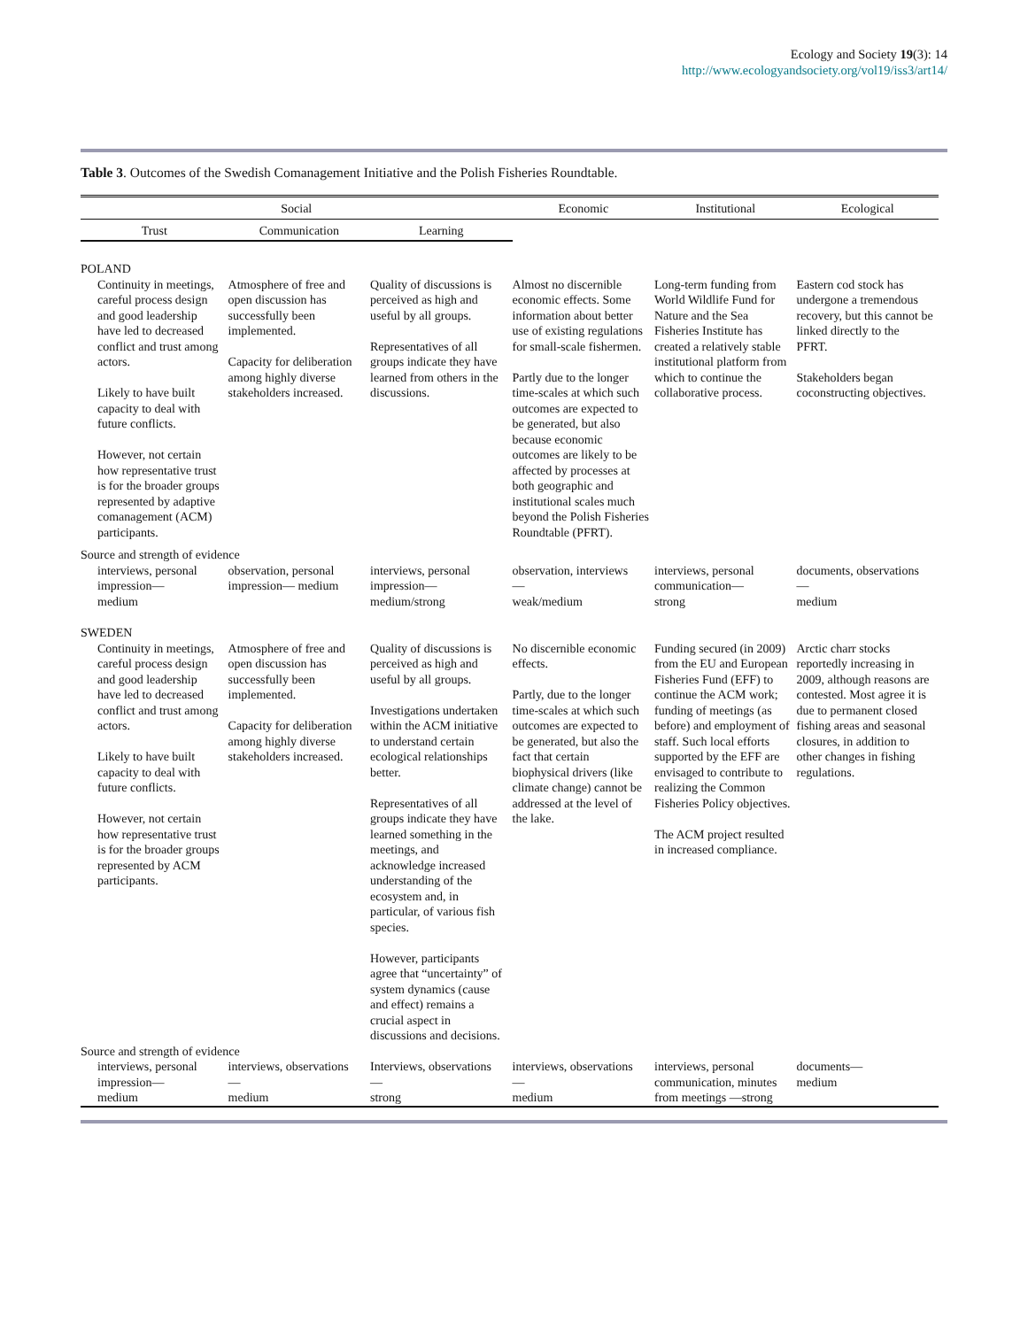Ecology and Society 19(3): 14
http://www.ecologyandsociety.org/vol19/iss3/art14/
Table 3. Outcomes of the Swedish Comanagement Initiative and the Polish Fisheries Roundtable.
| Social | | | Economic | Institutional | Ecological |
| --- | --- | --- | --- | --- | --- |
| Trust | Communication | Learning | | | |
| POLAND | | | | | |
| Continuity in meetings, careful process design and good leadership have led to decreased conflict and trust among actors. Likely to have built capacity to deal with future conflicts. However, not certain how representative trust is for the broader groups represented by adaptive comanagement (ACM) participants. | Atmosphere of free and open discussion has successfully been implemented. Capacity for deliberation among highly diverse stakeholders increased. | Quality of discussions is perceived as high and useful by all groups. Representatives of all groups indicate they have learned from others in the discussions. | Almost no discernible economic effects. Some information about better use of existing regulations for small-scale fishermen. Partly due to the longer time-scales at which such outcomes are expected to be generated, but also because economic outcomes are likely to be affected by processes at both geographic and institutional scales much beyond the Polish Fisheries Roundtable (PFRT). | Long-term funding from World Wildlife Fund for Nature and the Sea Fisheries Institute has created a relatively stable institutional platform from which to continue the collaborative process. | Eastern cod stock has undergone a tremendous recovery, but this cannot be linked directly to the PFRT. Stakeholders began coconstructing objectives. |
| Source and strength of evidence | | | | | |
| interviews, personal impression— medium | observation, personal impression— medium | interviews, personal impression— medium/strong | observation, interviews — weak/medium | interviews, personal communication— strong | documents, observations — medium |
| SWEDEN | | | | | |
| Continuity in meetings, careful process design and good leadership have led to decreased conflict and trust among actors. Likely to have built capacity to deal with future conflicts. However, not certain how representative trust is for the broader groups represented by ACM participants. | Atmosphere of free and open discussion has successfully been implemented. Capacity for deliberation among highly diverse stakeholders increased. | Quality of discussions is perceived as high and useful by all groups. Investigations undertaken within the ACM initiative to understand certain ecological relationships better. Representatives of all groups indicate they have learned something in the meetings, and acknowledge increased understanding of the ecosystem and, in particular, of various fish species. However, participants agree that “uncertainty” of system dynamics (cause and effect) remains a crucial aspect in discussions and decisions. | No discernible economic effects. Partly, due to the longer time-scales at which such outcomes are expected to be generated, but also the fact that certain biophysical drivers (like climate change) cannot be addressed at the level of the lake. | Funding secured (in 2009) from the EU and European Fisheries Fund (EFF) to continue the ACM work; funding of meetings (as before) and employment of staff. Such local efforts supported by the EFF are envisaged to contribute to realizing the Common Fisheries Policy objectives. The ACM project resulted in increased compliance. | Arctic charr stocks reportedly increasing in 2009, although reasons are contested. Most agree it is due to permanent closed fishing areas and seasonal closures, in addition to other changes in fishing regulations. |
| Source and strength of evidence | | | | | |
| interviews, personal impression— medium | interviews, observations — medium | Interviews, observations — strong | interviews, observations — medium | interviews, personal communication, minutes from meetings —strong | documents— medium |